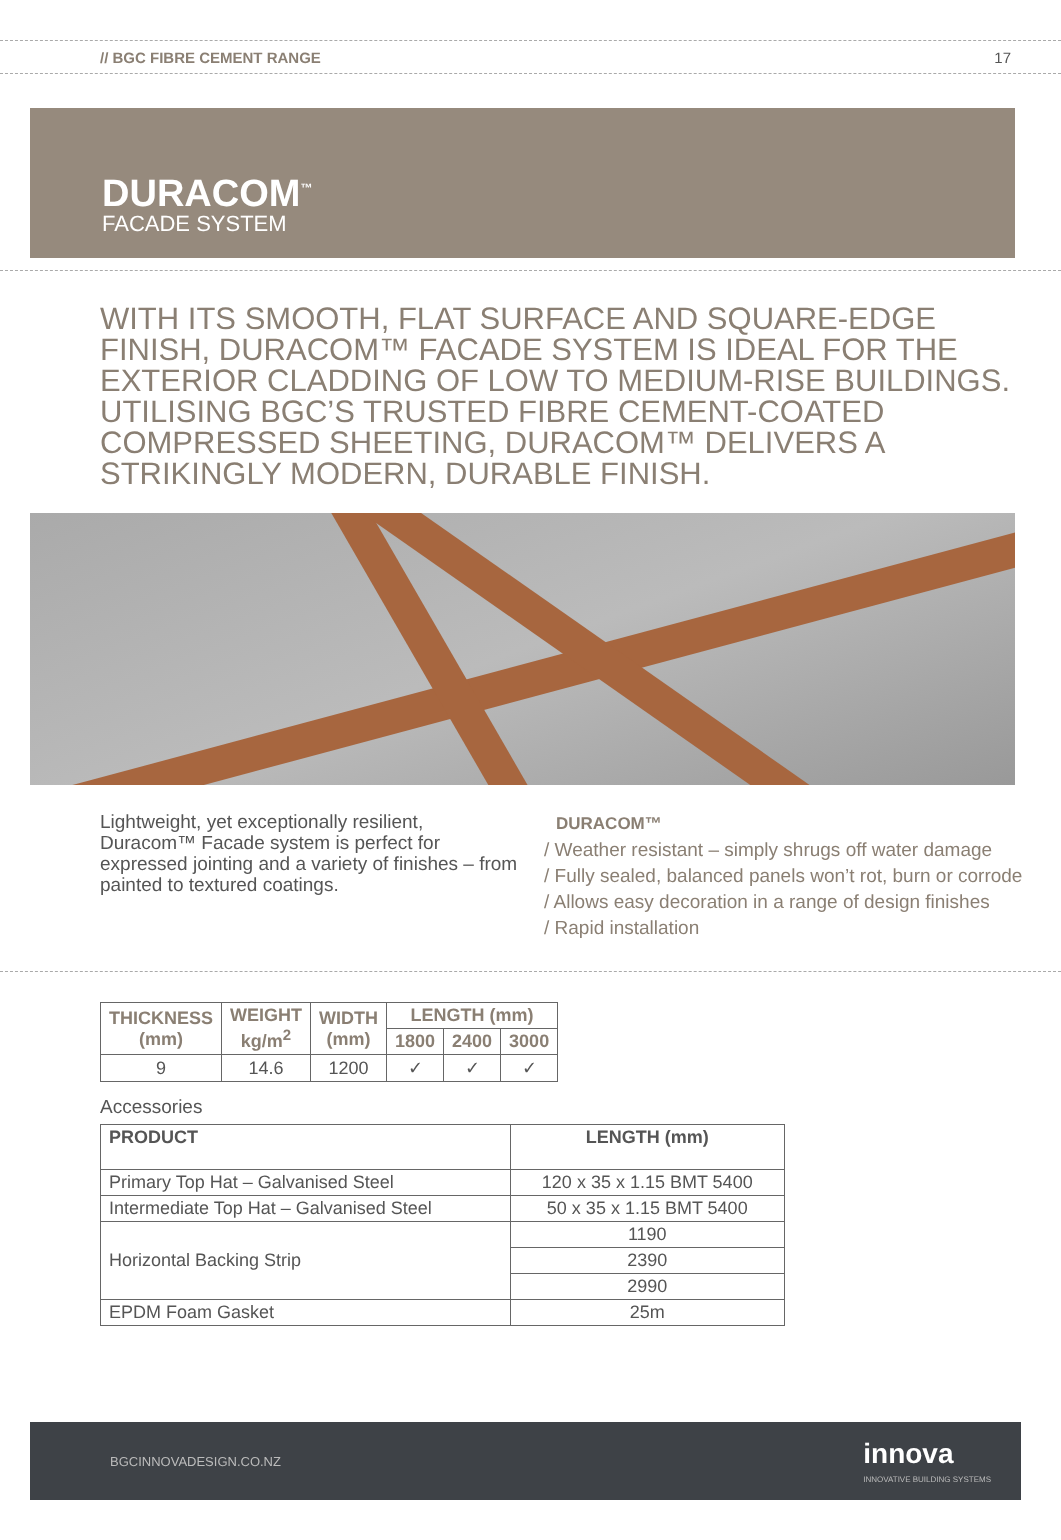// BGC FIBRE CEMENT RANGE 17
DURACOM<sup>™</sup>
FACADE SYSTEM
WITH ITS SMOOTH, FLAT SURFACE AND SQUARE-EDGE FINISH, DURACOM™ FACADE SYSTEM IS IDEAL FOR THE EXTERIOR CLADDING OF LOW TO MEDIUM-RISE BUILDINGS. UTILISING BGC’S TRUSTED FIBRE CEMENT-COATED COMPRESSED SHEETING, DURACOM™ DELIVERS A STRIKINGLY MODERN, DURABLE FINISH.
Lightweight, yet exceptionally resilient, Duracom™ Facade system is perfect for expressed jointing and a variety of finishes – from painted to textured coatings.
DURACOM™
/ Weather resistant – simply shrugs off water damage
/ Fully sealed, balanced panels won’t rot, burn or corrode
/ Allows easy decoration in a range of design finishes
/ Rapid installation
| THICKNESS (mm) | WEIGHT kg/m<sup>2</sup> | WIDTH (mm) | LENGTH (mm) | | |
| --- | --- | --- | --- | --- | --- |
| | | | 1800 | 2400 | 3000 |
| 9 | 14.6 | 1200 | ✓ | ✓ | ✓ |
Accessories
| PRODUCT | LENGTH (mm) |
| --- | --- |
| Primary Top Hat – Galvanised Steel | 120 x 35 x 1.15 BMT 5400 |
| Intermediate Top Hat – Galvanised Steel | 50 x 35 x 1.15 BMT 5400 |
| Horizontal Backing Strip | 1190 |
| | 2390 |
| | 2990 |
| EPDM Foam Gasket | 25m |
BGCINNOVADESIGN.CO.NZ innova
INNOVATIVE BUILDING SYSTEMS